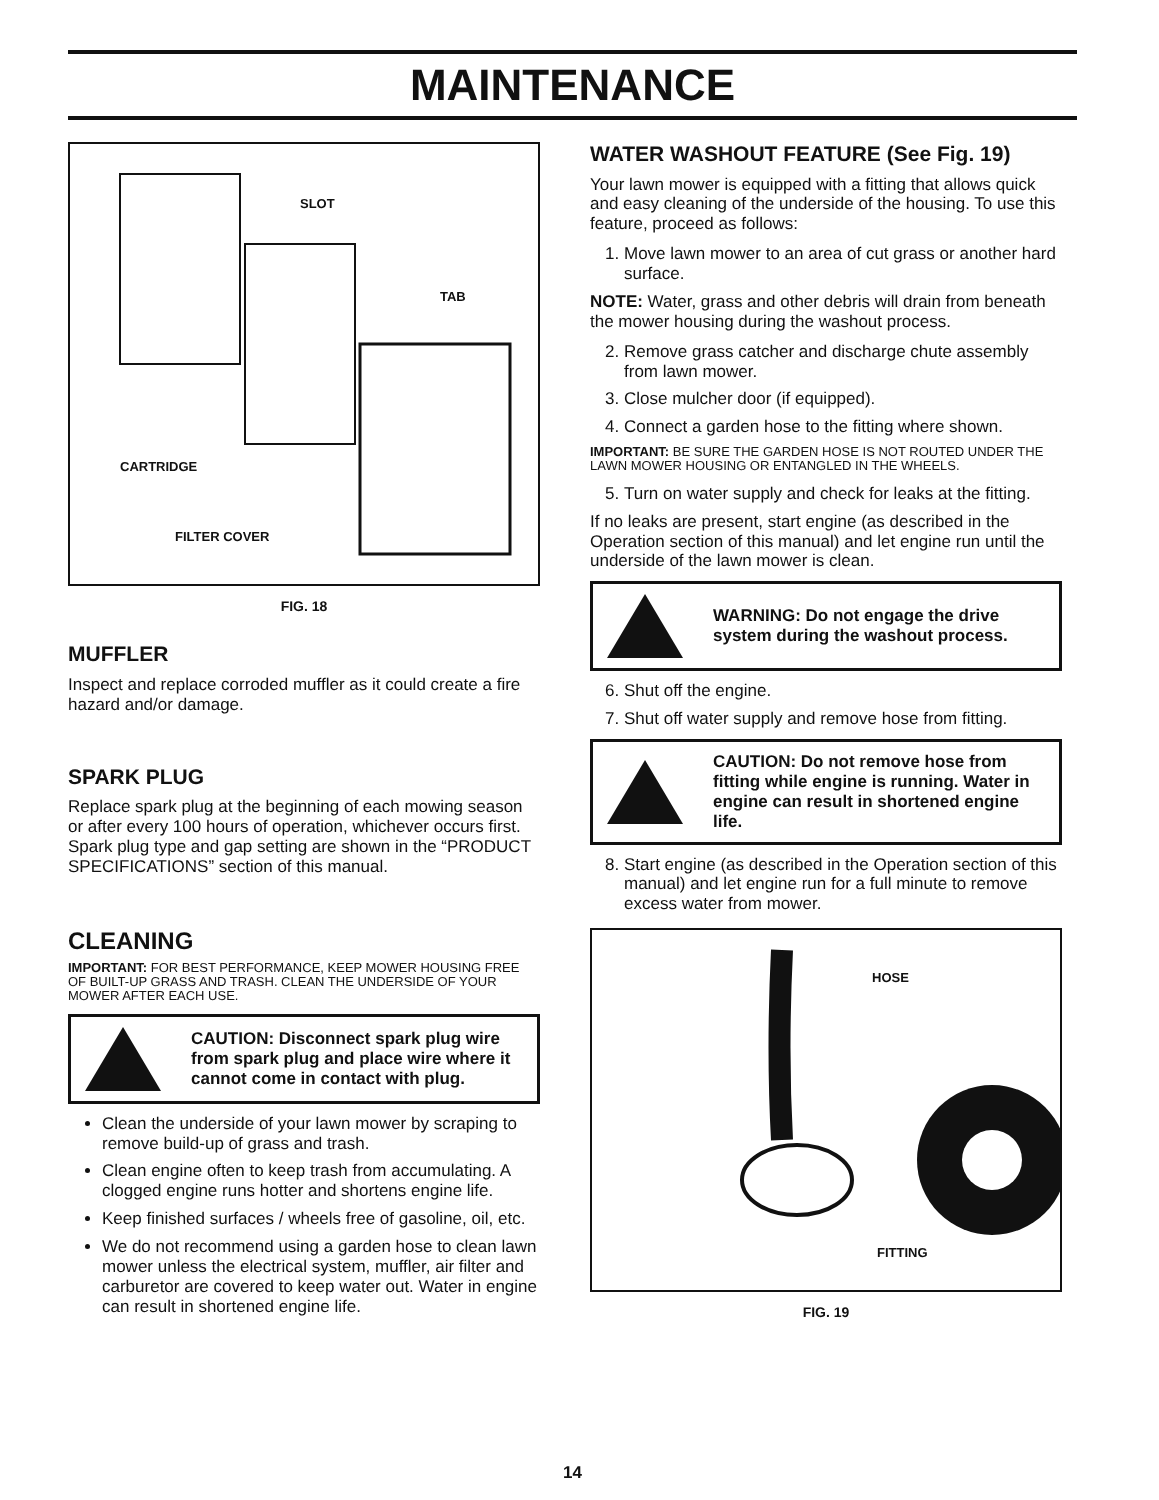MAINTENANCE
SLOT
TAB
CARTRIDGE
FILTER COVER
FIG. 18
MUFFLER
Inspect and replace corroded muffler as it could create a fire hazard and/or damage.
SPARK PLUG
Replace spark plug at the beginning of each mowing season or after every 100 hours of operation, whichever occurs first. Spark plug type and gap setting are shown in the “PRODUCT SPECIFICATIONS” section of this manual.
CLEANING
IMPORTANT: FOR BEST PERFORMANCE, KEEP MOWER HOUSING FREE OF BUILT-UP GRASS AND TRASH. CLEAN THE UNDERSIDE OF YOUR MOWER AFTER EACH USE.
CAUTION: Disconnect spark plug wire from spark plug and place wire where it cannot come in contact with plug.
Clean the underside of your lawn mower by scraping to remove build-up of grass and trash.
Clean engine often to keep trash from accumulating. A clogged engine runs hotter and shortens engine life.
Keep finished surfaces / wheels free of gasoline, oil, etc.
We do not recommend using a garden hose to clean lawn mower unless the electrical system, muffler, air filter and carburetor are covered to keep water out. Water in engine can result in shortened engine life.
WATER WASHOUT FEATURE (See Fig. 19)
Your lawn mower is equipped with a fitting that allows quick and easy cleaning of the underside of the housing. To use this feature, proceed as follows:
1. Move lawn mower to an area of cut grass or another hard surface.
NOTE: Water, grass and other debris will drain from beneath the mower housing during the washout process.
2. Remove grass catcher and discharge chute assembly from lawn mower.
3. Close mulcher door (if equipped).
4. Connect a garden hose to the fitting where shown.
IMPORTANT: BE SURE THE GARDEN HOSE IS NOT ROUTED UNDER THE LAWN MOWER HOUSING OR ENTANGLED IN THE WHEELS.
5. Turn on water supply and check for leaks at the fitting.
If no leaks are present, start engine (as described in the Operation section of this manual) and let engine run until the underside of the lawn mower is clean.
WARNING: Do not engage the drive system during the washout process.
6. Shut off the engine.
7. Shut off water supply and remove hose from fitting.
CAUTION: Do not remove hose from fitting while engine is running. Water in engine can result in shortened engine life.
8. Start engine (as described in the Operation section of this manual) and let engine run for a full minute to remove excess water from mower.
HOSE
FITTING
FIG. 19
14